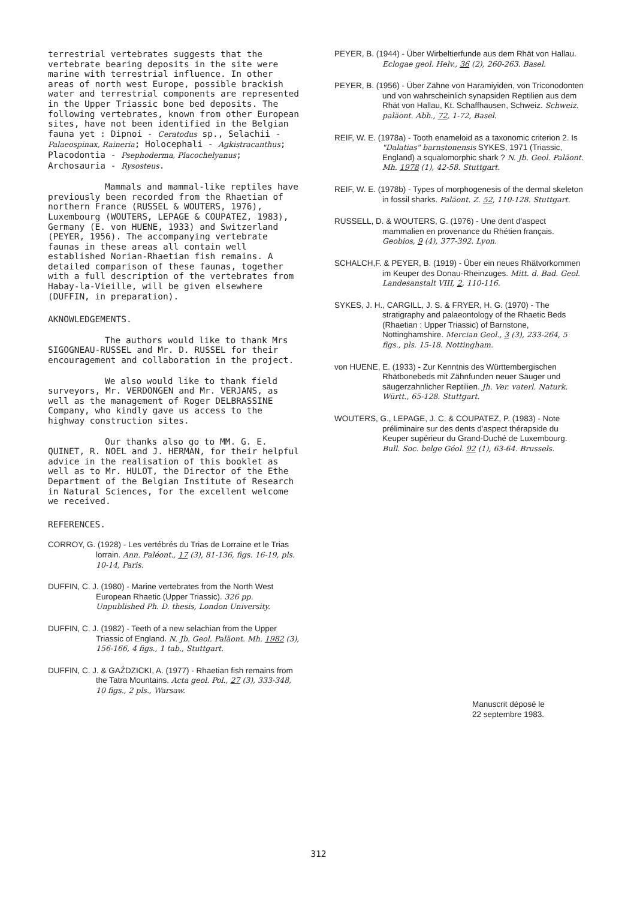terrestrial vertebrates suggests that the vertebrate bearing deposits in the site were marine with terrestrial influence. In other areas of north west Europe, possible brackish water and terrestrial components are represented in the Upper Triassic bone bed deposits. The following vertebrates, known from other European sites, have not been identified in the Belgian fauna yet : Dipnoi - Ceratodus sp., Selachii - Palaeospinax, Raineria; Holocephali - Agkistracanthus; Placodontia - Psephoderma, Placochelyanus; Archosauria - Rysosteus.
Mammals and mammal-like reptiles have previously been recorded from the Rhaetian of northern France (RUSSEL & WOUTERS, 1976), Luxembourg (WOUTERS, LEPAGE & COUPATEZ, 1983), Germany (E. von HUENE, 1933) and Switzerland (PEYER, 1956). The accompanying vertebrate faunas in these areas all contain well established Norian-Rhaetian fish remains. A detailed comparison of these faunas, together with a full description of the vertebrates from Habay-la-Vieille, will be given elsewhere (DUFFIN, in preparation).
AKNOWLEDGEMENTS.
The authors would like to thank Mrs SIGOGNEAU-RUSSEL and Mr. D. RUSSEL for their encouragement and collaboration in the project.
We also would like to thank field surveyors, Mr. VERDONGEN and Mr. VERJANS, as well as the management of Roger DELBRASSINE Company, who kindly gave us access to the highway construction sites.
Our thanks also go to MM. G. E. QUINET, R. NOEL and J. HERMAN, for their helpful advice in the realisation of this booklet as well as to Mr. HULOT, the Director of the Ethe Department of the Belgian Institute of Research in Natural Sciences, for the excellent welcome we received.
REFERENCES.
CORROY, G. (1928) - Les vertébrés du Trias de Lorraine et le Trias lorrain. Ann. Paléont., 17 (3), 81-136, figs. 16-19, pls. 10-14, Paris.
DUFFIN, C. J. (1980) - Marine vertebrates from the North West European Rhaetic (Upper Triassic). 326 pp. Unpublished Ph. D. thesis, London University.
DUFFIN, C. J. (1982) - Teeth of a new selachian from the Upper Triassic of England. N. Jb. Geol. Paläont. Mh. 1982 (3), 156-166, 4 figs., 1 tab., Stuttgart.
DUFFIN, C. J. & GAŹDZICKI, A. (1977) - Rhaetian fish remains from the Tatra Mountains. Acta geol. Pol., 27 (3), 333-348, 10 figs., 2 pls., Warsaw.
PEYER, B. (1944) - Über Wirbeltierfunde aus dem Rhät von Hallau. Eclogae geol. Helv., 36 (2), 260-263. Basel.
PEYER, B. (1956) - Über Zähne von Haramiyiden, von Triconodonten und von wahrscheinlich synapsiden Reptilien aus dem Rhät von Hallau, Kt. Schaffhausen, Schweiz. Schweiz. paläont. Abh., 72, 1-72, Basel.
REIF, W. E. (1978a) - Tooth enameloid as a taxonomic criterion 2. Is "Dalatias" barnstonensis SYKES, 1971 (Triassic, England) a squalomorphic shark ? N. Jb. Geol. Paläont. Mh. 1978 (1), 42-58. Stuttgart.
REIF, W. E. (1978b) - Types of morphogenesis of the dermal skeleton in fossil sharks. Paläont. Z. 52, 110-128. Stuttgart.
RUSSELL, D. & WOUTERS, G. (1976) - Une dent d'aspect mammalien en provenance du Rhétien français. Geobios, 9 (4), 377-392. Lyon.
SCHALCH,F. & PEYER, B. (1919) - Über ein neues Rhätvorkommen im Keuper des Donau-Rheinzuges. Mitt. d. Bad. Geol. Landesanstalt VIII, 2, 110-116.
SYKES, J. H., CARGILL, J. S. & FRYER, H. G. (1970) - The stratigraphy and palaeontology of the Rhaetic Beds (Rhaetian : Upper Triassic) of Barnstone, Nottinghamshire. Mercian Geol., 3 (3), 233-264, 5 figs., pls. 15-18. Nottingham.
von HUENE, E. (1933) - Zur Kenntnis des Württembergischen Rhätbonebeds mit Zähnfunden neuer Säuger und säugerzahnlicher Reptilien. Jh. Ver. vaterl. Naturk. Württ., 65-128. Stuttgart.
WOUTERS, G., LEPAGE, J. C. & COUPATEZ, P. (1983) - Note préliminaire sur des dents d'aspect thérapside du Keuper supérieur du Grand-Duché de Luxembourg. Bull. Soc. belge Géol. 92 (1), 63-64. Brussels.
Manuscrit déposé le
22 septembre 1983.
312